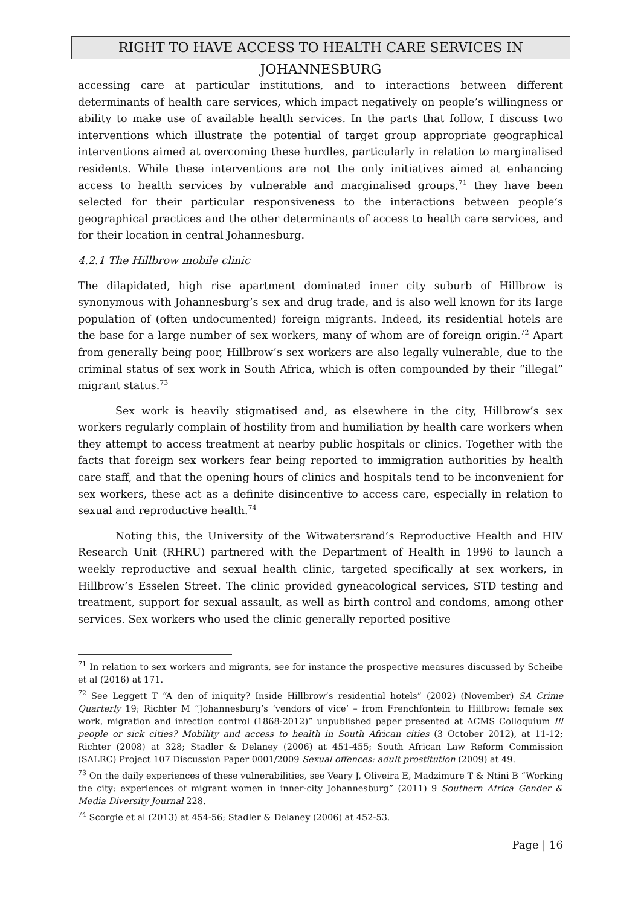RIGHT TO HAVE ACCESS TO HEALTH CARE SERVICES IN JOHANNESBURG
accessing care at particular institutions, and to interactions between different determinants of health care services, which impact negatively on people’s willingness or ability to make use of available health services. In the parts that follow, I discuss two interventions which illustrate the potential of target group appropriate geographical interventions aimed at overcoming these hurdles, particularly in relation to marginalised residents. While these interventions are not the only initiatives aimed at enhancing access to health services by vulnerable and marginalised groups,<sup>71</sup> they have been selected for their particular responsiveness to the interactions between people’s geographical practices and the other determinants of access to health care services, and for their location in central Johannesburg.
4.2.1 The Hillbrow mobile clinic
The dilapidated, high rise apartment dominated inner city suburb of Hillbrow is synonymous with Johannesburg’s sex and drug trade, and is also well known for its large population of (often undocumented) foreign migrants. Indeed, its residential hotels are the base for a large number of sex workers, many of whom are of foreign origin.<sup>72</sup> Apart from generally being poor, Hillbrow’s sex workers are also legally vulnerable, due to the criminal status of sex work in South Africa, which is often compounded by their “illegal” migrant status.<sup>73</sup>
Sex work is heavily stigmatised and, as elsewhere in the city, Hillbrow’s sex workers regularly complain of hostility from and humiliation by health care workers when they attempt to access treatment at nearby public hospitals or clinics. Together with the facts that foreign sex workers fear being reported to immigration authorities by health care staff, and that the opening hours of clinics and hospitals tend to be inconvenient for sex workers, these act as a definite disincentive to access care, especially in relation to sexual and reproductive health.<sup>74</sup>
Noting this, the University of the Witwatersrand’s Reproductive Health and HIV Research Unit (RHRU) partnered with the Department of Health in 1996 to launch a weekly reproductive and sexual health clinic, targeted specifically at sex workers, in Hillbrow’s Esselen Street. The clinic provided gyneacological services, STD testing and treatment, support for sexual assault, as well as birth control and condoms, among other services. Sex workers who used the clinic generally reported positive
<sup>71</sup> In relation to sex workers and migrants, see for instance the prospective measures discussed by Scheibe et al (2016) at 171.
<sup>72</sup> See Leggett T “A den of iniquity? Inside Hillbrow’s residential hotels” (2002) (November) SA Crime Quarterly 19; Richter M “Johannesburg’s ‘vendors of vice’ – from Frenchfontein to Hillbrow: female sex work, migration and infection control (1868-2012)” unpublished paper presented at ACMS Colloquium Ill people or sick cities? Mobility and access to health in South African cities (3 October 2012), at 11-12; Richter (2008) at 328; Stadler & Delaney (2006) at 451-455; South African Law Reform Commission (SALRC) Project 107 Discussion Paper 0001/2009 Sexual offences: adult prostitution (2009) at 49.
<sup>73</sup> On the daily experiences of these vulnerabilities, see Veary J, Oliveira E, Madzimure T & Ntini B “Working the city: experiences of migrant women in inner-city Johannesburg” (2011) 9 Southern Africa Gender & Media Diversity Journal 228.
<sup>74</sup> Scorgie et al (2013) at 454-56; Stadler & Delaney (2006) at 452-53.
Page | 16